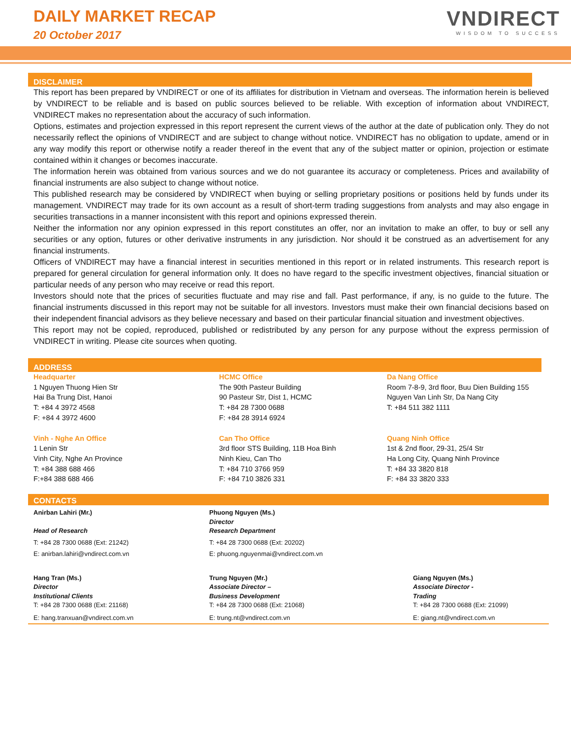DAILY MARKET RECAP
20 October 2017
VNDIRECT
WISDOM TO SUCCESS
DISCLAIMER
This report has been prepared by VNDIRECT or one of its affiliates for distribution in Vietnam and overseas. The information herein is believed by VNDIRECT to be reliable and is based on public sources believed to be reliable. With exception of information about VNDIRECT, VNDIRECT makes no representation about the accuracy of such information.
Options, estimates and projection expressed in this report represent the current views of the author at the date of publication only. They do not necessarily reflect the opinions of VNDIRECT and are subject to change without notice. VNDIRECT has no obligation to update, amend or in any way modify this report or otherwise notify a reader thereof in the event that any of the subject matter or opinion, projection or estimate contained within it changes or becomes inaccurate.
The information herein was obtained from various sources and we do not guarantee its accuracy or completeness. Prices and availability of financial instruments are also subject to change without notice.
This published research may be considered by VNDIRECT when buying or selling proprietary positions or positions held by funds under its management. VNDIRECT may trade for its own account as a result of short-term trading suggestions from analysts and may also engage in securities transactions in a manner inconsistent with this report and opinions expressed therein.
Neither the information nor any opinion expressed in this report constitutes an offer, nor an invitation to make an offer, to buy or sell any securities or any option, futures or other derivative instruments in any jurisdiction. Nor should it be construed as an advertisement for any financial instruments.
Officers of VNDIRECT may have a financial interest in securities mentioned in this report or in related instruments. This research report is prepared for general circulation for general information only. It does no have regard to the specific investment objectives, financial situation or particular needs of any person who may receive or read this report.
Investors should note that the prices of securities fluctuate and may rise and fall. Past performance, if any, is no guide to the future. The financial instruments discussed in this report may not be suitable for all investors. Investors must make their own financial decisions based on their independent financial advisors as they believe necessary and based on their particular financial situation and investment objectives.
This report may not be copied, reproduced, published or redistributed by any person for any purpose without the express permission of VNDIRECT in writing. Please cite sources when quoting.
ADDRESS
Headquarter
1 Nguyen Thuong Hien Str
Hai Ba Trung Dist, Hanoi
T: +84 4 3972 4568
F: +84 4 3972 4600
HCMC Office
The 90th Pasteur Building
90 Pasteur Str, Dist 1, HCMC
T: +84 28 7300 0688
F: +84 28 3914 6924
Da Nang Office
Room 7-8-9, 3rd floor, Buu Dien Building 155 Nguyen Van Linh Str, Da Nang City
T: +84 511 382 1111
Vinh - Nghe An Office
1 Lenin Str
Vinh City, Nghe An Province
T: +84 388 688 466
F:+84 388 688 466
Can Tho Office
3rd floor STS Building, 11B Hoa Binh
Ninh Kieu, Can Tho
T: +84 710 3766 959
F: +84 710 3826 331
Quang Ninh Office
1st & 2nd floor, 29-31, 25/4 Str
Ha Long City, Quang Ninh Province
T: +84 33 3820 818
F: +84 33 3820 333
CONTACTS
Anirban Lahiri (Mr.)
Head of Research
T: +84 28 7300 0688 (Ext: 21242)
E: anirban.lahiri@vndirect.com.vn
Phuong Nguyen (Ms.)
Director
Research Department
T: +84 28 7300 0688 (Ext: 20202)
E: phuong.nguyenmai@vndirect.com.vn
Hang Tran (Ms.)
Director
Institutional Clients
T: +84 28 7300 0688 (Ext: 21168)
E: hang.tranxuan@vndirect.com.vn
Trung Nguyen (Mr.)
Associate Director –
Business Development
T: +84 28 7300 0688 (Ext: 21068)
E: trung.nt@vndirect.com.vn
Giang Nguyen (Ms.)
Associate Director -
Trading
T: +84 28 7300 0688 (Ext: 21099)
E: giang.nt@vndirect.com.vn